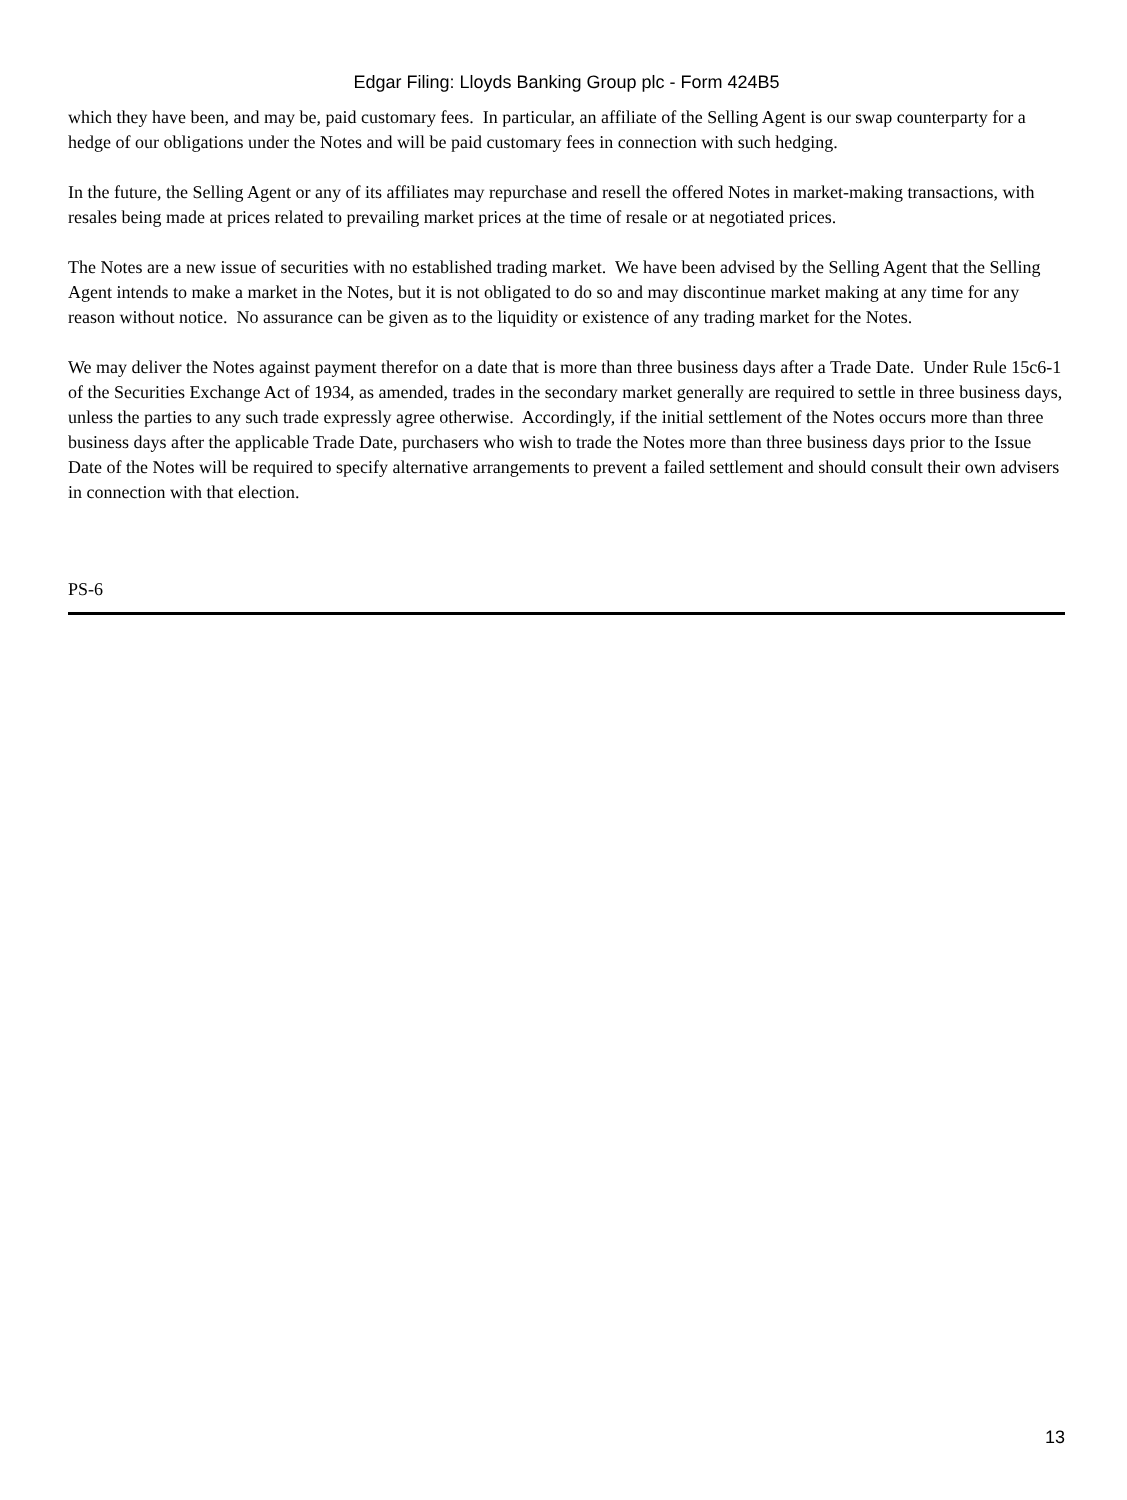Edgar Filing: Lloyds Banking Group plc - Form 424B5
which they have been, and may be, paid customary fees. In particular, an affiliate of the Selling Agent is our swap counterparty for a hedge of our obligations under the Notes and will be paid customary fees in connection with such hedging.
In the future, the Selling Agent or any of its affiliates may repurchase and resell the offered Notes in market-making transactions, with resales being made at prices related to prevailing market prices at the time of resale or at negotiated prices.
The Notes are a new issue of securities with no established trading market. We have been advised by the Selling Agent that the Selling Agent intends to make a market in the Notes, but it is not obligated to do so and may discontinue market making at any time for any reason without notice. No assurance can be given as to the liquidity or existence of any trading market for the Notes.
We may deliver the Notes against payment therefor on a date that is more than three business days after a Trade Date. Under Rule 15c6-1 of the Securities Exchange Act of 1934, as amended, trades in the secondary market generally are required to settle in three business days, unless the parties to any such trade expressly agree otherwise. Accordingly, if the initial settlement of the Notes occurs more than three business days after the applicable Trade Date, purchasers who wish to trade the Notes more than three business days prior to the Issue Date of the Notes will be required to specify alternative arrangements to prevent a failed settlement and should consult their own advisers in connection with that election.
PS-6
13